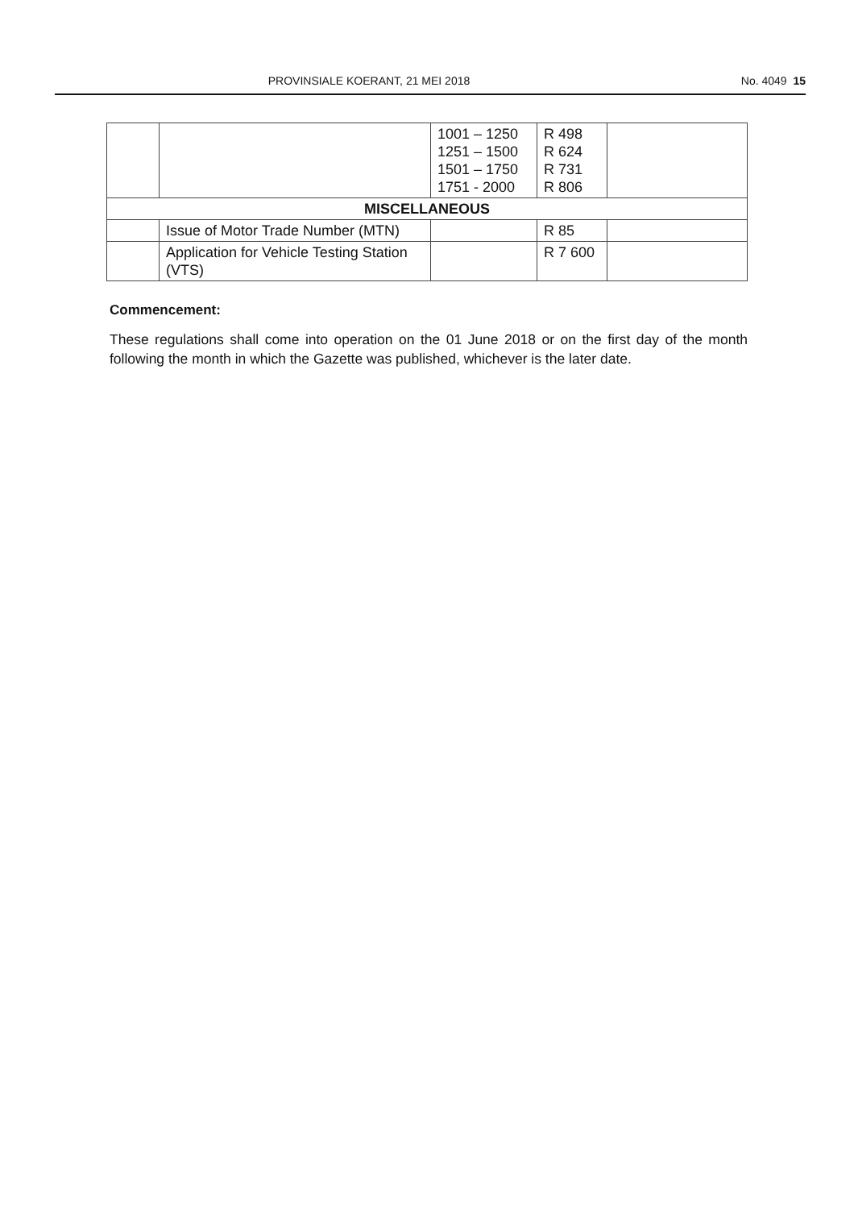PROVINSIALE KOERANT, 21 MEI 2018 No. 4049 15
| | | 1001 – 1250 1251 – 1500 1501 – 1750 1751 - 2000 | R 498 R 624 R 731 R 806 | |
| MISCELLANEOUS | | | | |
| | Issue of Motor Trade Number (MTN) | | R 85 | |
| | Application for Vehicle Testing Station (VTS) | | R 7 600 | |
Commencement:
These regulations shall come into operation on the 01 June 2018 or on the first day of the month following the month in which the Gazette was published, whichever is the later date.